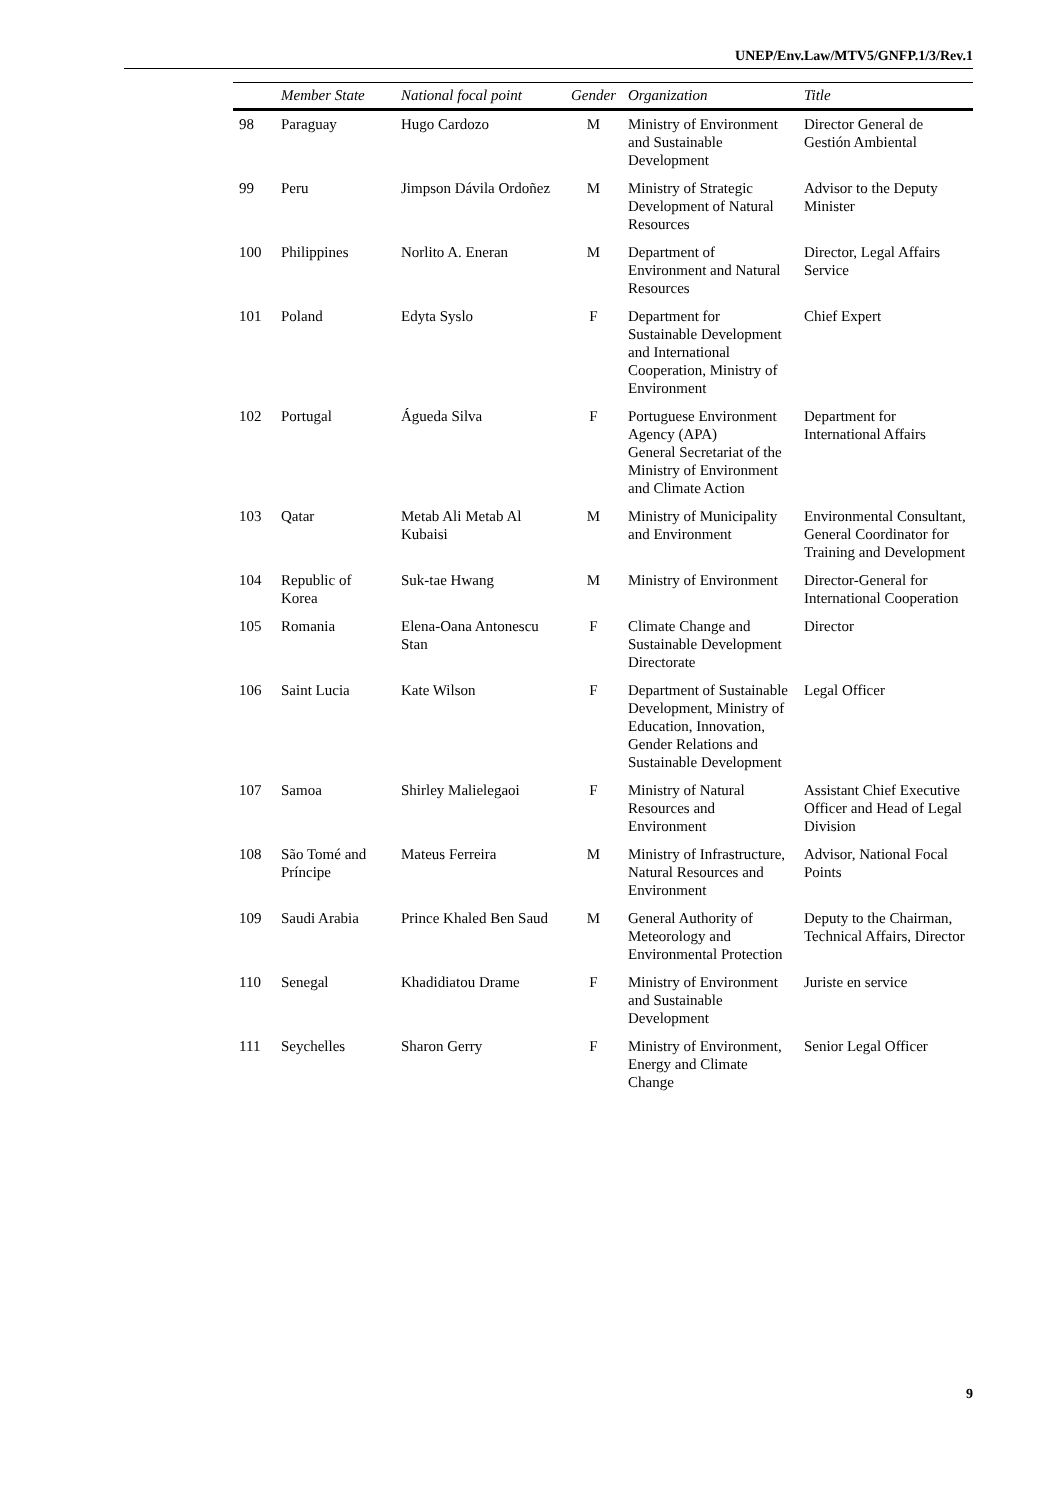UNEP/Env.Law/MTV5/GNFP.1/3/Rev.1
| | Member State | National focal point | Gender | Organization | Title |
| --- | --- | --- | --- | --- | --- |
| 98 | Paraguay | Hugo Cardozo | M | Ministry of Environment and Sustainable Development | Director General de Gestión Ambiental |
| 99 | Peru | Jimpson Dávila Ordoñez | M | Ministry of Strategic Development of Natural Resources | Advisor to the Deputy Minister |
| 100 | Philippines | Norlito A. Eneran | M | Department of Environment and Natural Resources | Director, Legal Affairs Service |
| 101 | Poland | Edyta Syslo | F | Department for Sustainable Development and International Cooperation, Ministry of Environment | Chief Expert |
| 102 | Portugal | Águeda Silva | F | Portuguese Environment Agency (APA) General Secretariat of the Ministry of Environment and Climate Action | Department for International Affairs |
| 103 | Qatar | Metab Ali Metab Al Kubaisi | M | Ministry of Municipality and Environment | Environmental Consultant, General Coordinator for Training and Development |
| 104 | Republic of Korea | Suk-tae Hwang | M | Ministry of Environment | Director-General for International Cooperation |
| 105 | Romania | Elena-Oana Antonescu Stan | F | Climate Change and Sustainable Development Directorate | Director |
| 106 | Saint Lucia | Kate Wilson | F | Department of Sustainable Development, Ministry of Education, Innovation, Gender Relations and Sustainable Development | Legal Officer |
| 107 | Samoa | Shirley Malielegaoi | F | Ministry of Natural Resources and Environment | Assistant Chief Executive Officer and Head of Legal Division |
| 108 | São Tomé and Príncipe | Mateus Ferreira | M | Ministry of Infrastructure, Natural Resources and Environment | Advisor, National Focal Points |
| 109 | Saudi Arabia | Prince Khaled Ben Saud | M | General Authority of Meteorology and Environmental Protection | Deputy to the Chairman, Technical Affairs, Director |
| 110 | Senegal | Khadidiatou Drame | F | Ministry of Environment and Sustainable Development | Juriste en service |
| 111 | Seychelles | Sharon Gerry | F | Ministry of Environment, Energy and Climate Change | Senior Legal Officer |
9